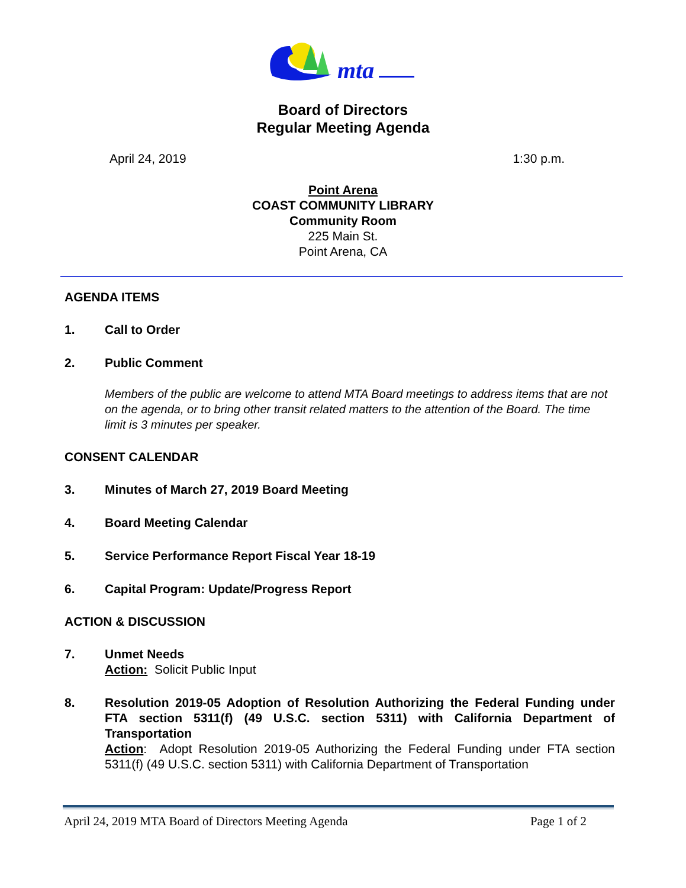mta
Board of Directors
Regular Meeting Agenda
April 24, 2019 1:30 p.m.
Point Arena
COAST COMMUNITY LIBRARY
Community Room
225 Main St.
Point Arena, CA
AGENDA ITEMS
1. Call to Order
2. Public Comment
Members of the public are welcome to attend MTA Board meetings to address items that are not on the agenda, or to bring other transit related matters to the attention of the Board. The time limit is 3 minutes per speaker.
CONSENT CALENDAR
3. Minutes of March 27, 2019 Board Meeting
4. Board Meeting Calendar
5. Service Performance Report Fiscal Year 18-19
6. Capital Program: Update/Progress Report
ACTION & DISCUSSION
7. Unmet Needs
Action: Solicit Public Input
8. Resolution 2019-05 Adoption of Resolution Authorizing the Federal Funding under FTA section 5311(f) (49 U.S.C. section 5311) with California Department of Transportation
Action: Adopt Resolution 2019-05 Authorizing the Federal Funding under FTA section 5311(f) (49 U.S.C. section 5311) with California Department of Transportation
April 24, 2019 MTA Board of Directors Meeting Agenda Page 1 of 2